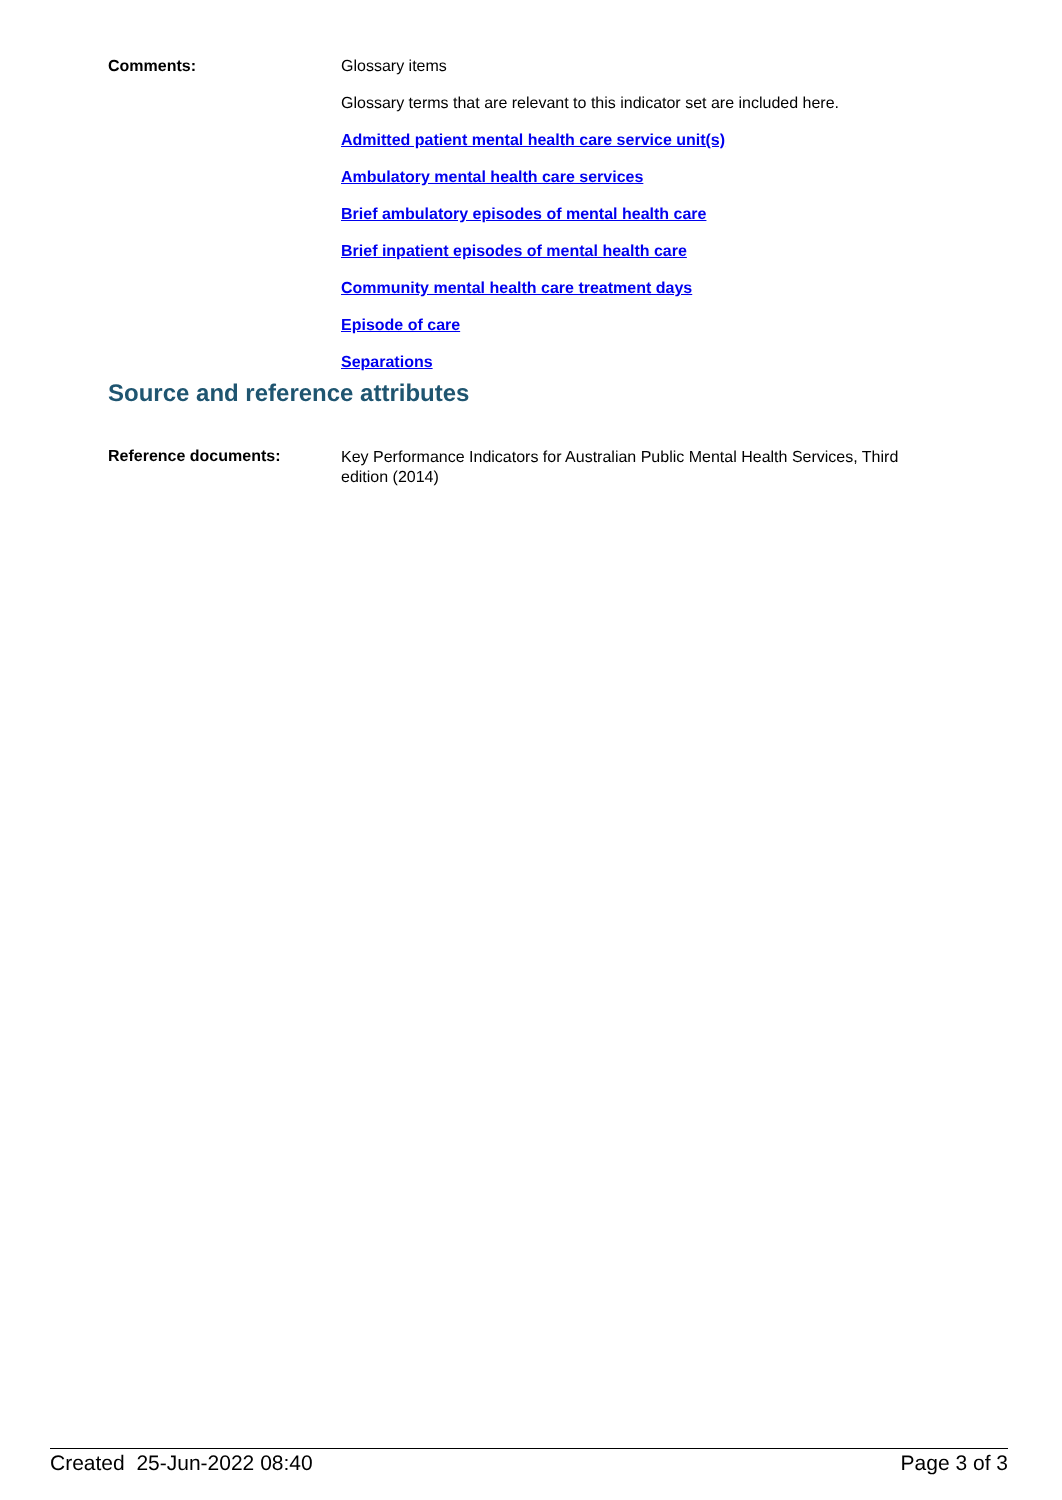Comments:
Glossary items
Glossary terms that are relevant to this indicator set are included here.
Admitted patient mental health care service unit(s)
Ambulatory mental health care services
Brief ambulatory episodes of mental health care
Brief inpatient episodes of mental health care
Community mental health care treatment days
Episode of care
Separations
Source and reference attributes
Reference documents:
Key Performance Indicators for Australian Public Mental Health Services, Third edition (2014)
Created 25-Jun-2022 08:40 Page 3 of 3